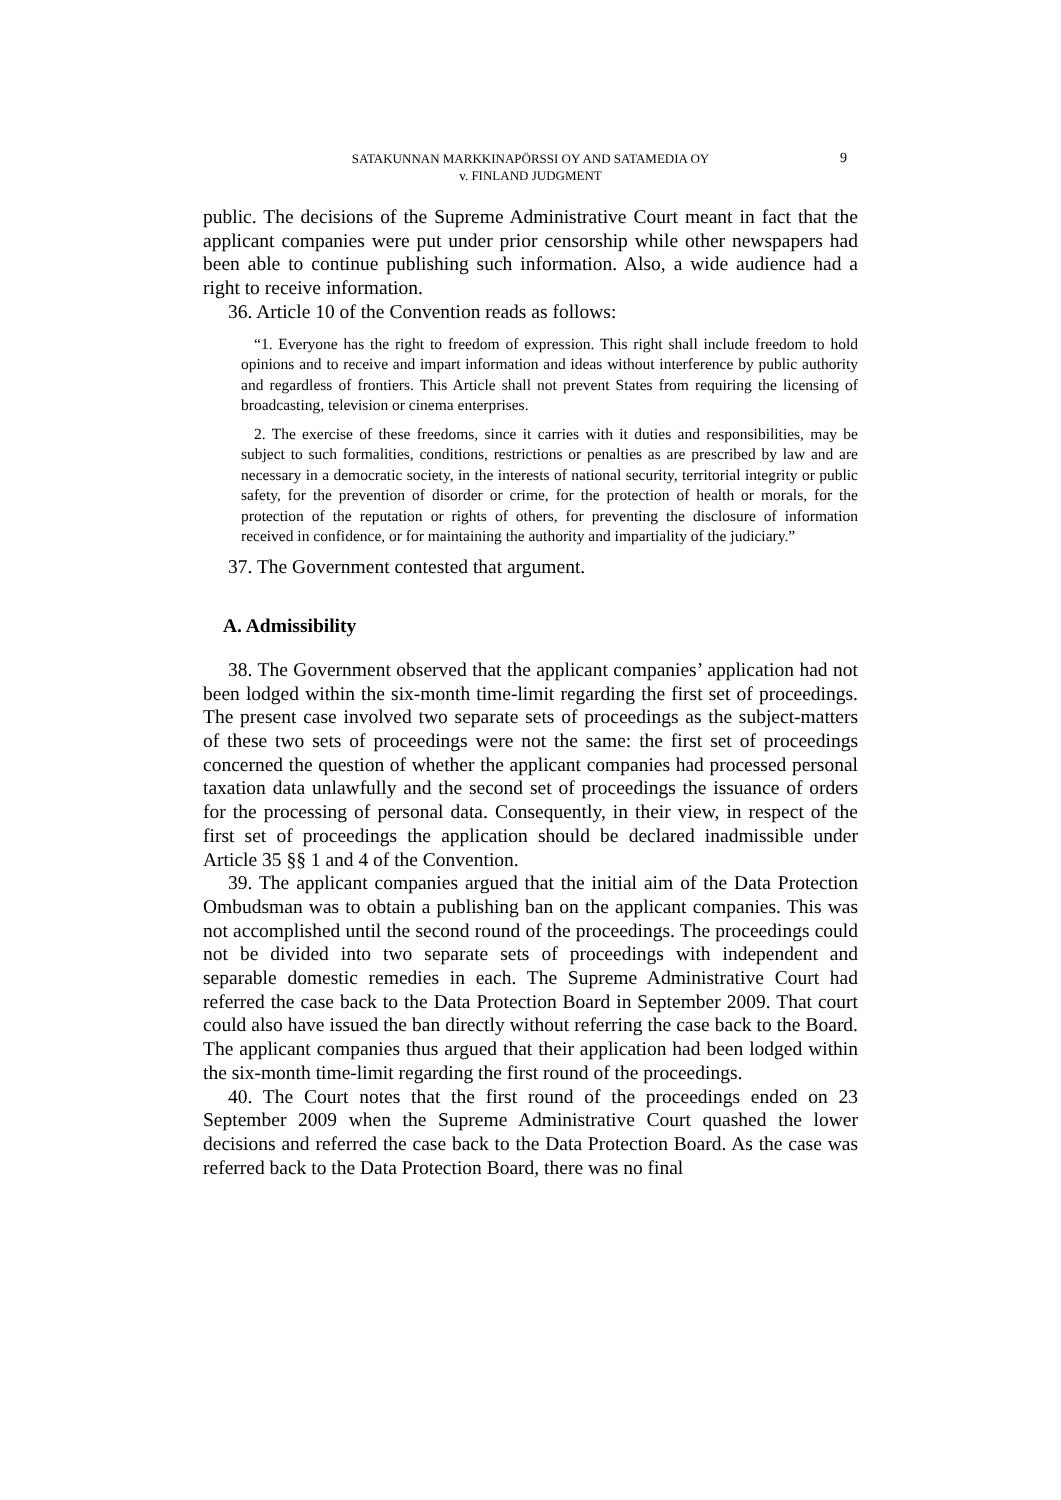SATAKUNNAN MARKKINAPÖRSSI OY AND SATAMEDIA OY
v. FINLAND JUDGMENT
9
public. The decisions of the Supreme Administrative Court meant in fact that the applicant companies were put under prior censorship while other newspapers had been able to continue publishing such information. Also, a wide audience had a right to receive information.
36. Article 10 of the Convention reads as follows:
“1. Everyone has the right to freedom of expression. This right shall include freedom to hold opinions and to receive and impart information and ideas without interference by public authority and regardless of frontiers. This Article shall not prevent States from requiring the licensing of broadcasting, television or cinema enterprises.
2. The exercise of these freedoms, since it carries with it duties and responsibilities, may be subject to such formalities, conditions, restrictions or penalties as are prescribed by law and are necessary in a democratic society, in the interests of national security, territorial integrity or public safety, for the prevention of disorder or crime, for the protection of health or morals, for the protection of the reputation or rights of others, for preventing the disclosure of information received in confidence, or for maintaining the authority and impartiality of the judiciary.”
37. The Government contested that argument.
A. Admissibility
38. The Government observed that the applicant companies’ application had not been lodged within the six-month time-limit regarding the first set of proceedings. The present case involved two separate sets of proceedings as the subject-matters of these two sets of proceedings were not the same: the first set of proceedings concerned the question of whether the applicant companies had processed personal taxation data unlawfully and the second set of proceedings the issuance of orders for the processing of personal data. Consequently, in their view, in respect of the first set of proceedings the application should be declared inadmissible under Article 35 §§ 1 and 4 of the Convention.
39. The applicant companies argued that the initial aim of the Data Protection Ombudsman was to obtain a publishing ban on the applicant companies. This was not accomplished until the second round of the proceedings. The proceedings could not be divided into two separate sets of proceedings with independent and separable domestic remedies in each. The Supreme Administrative Court had referred the case back to the Data Protection Board in September 2009. That court could also have issued the ban directly without referring the case back to the Board. The applicant companies thus argued that their application had been lodged within the six-month time-limit regarding the first round of the proceedings.
40. The Court notes that the first round of the proceedings ended on 23 September 2009 when the Supreme Administrative Court quashed the lower decisions and referred the case back to the Data Protection Board. As the case was referred back to the Data Protection Board, there was no final